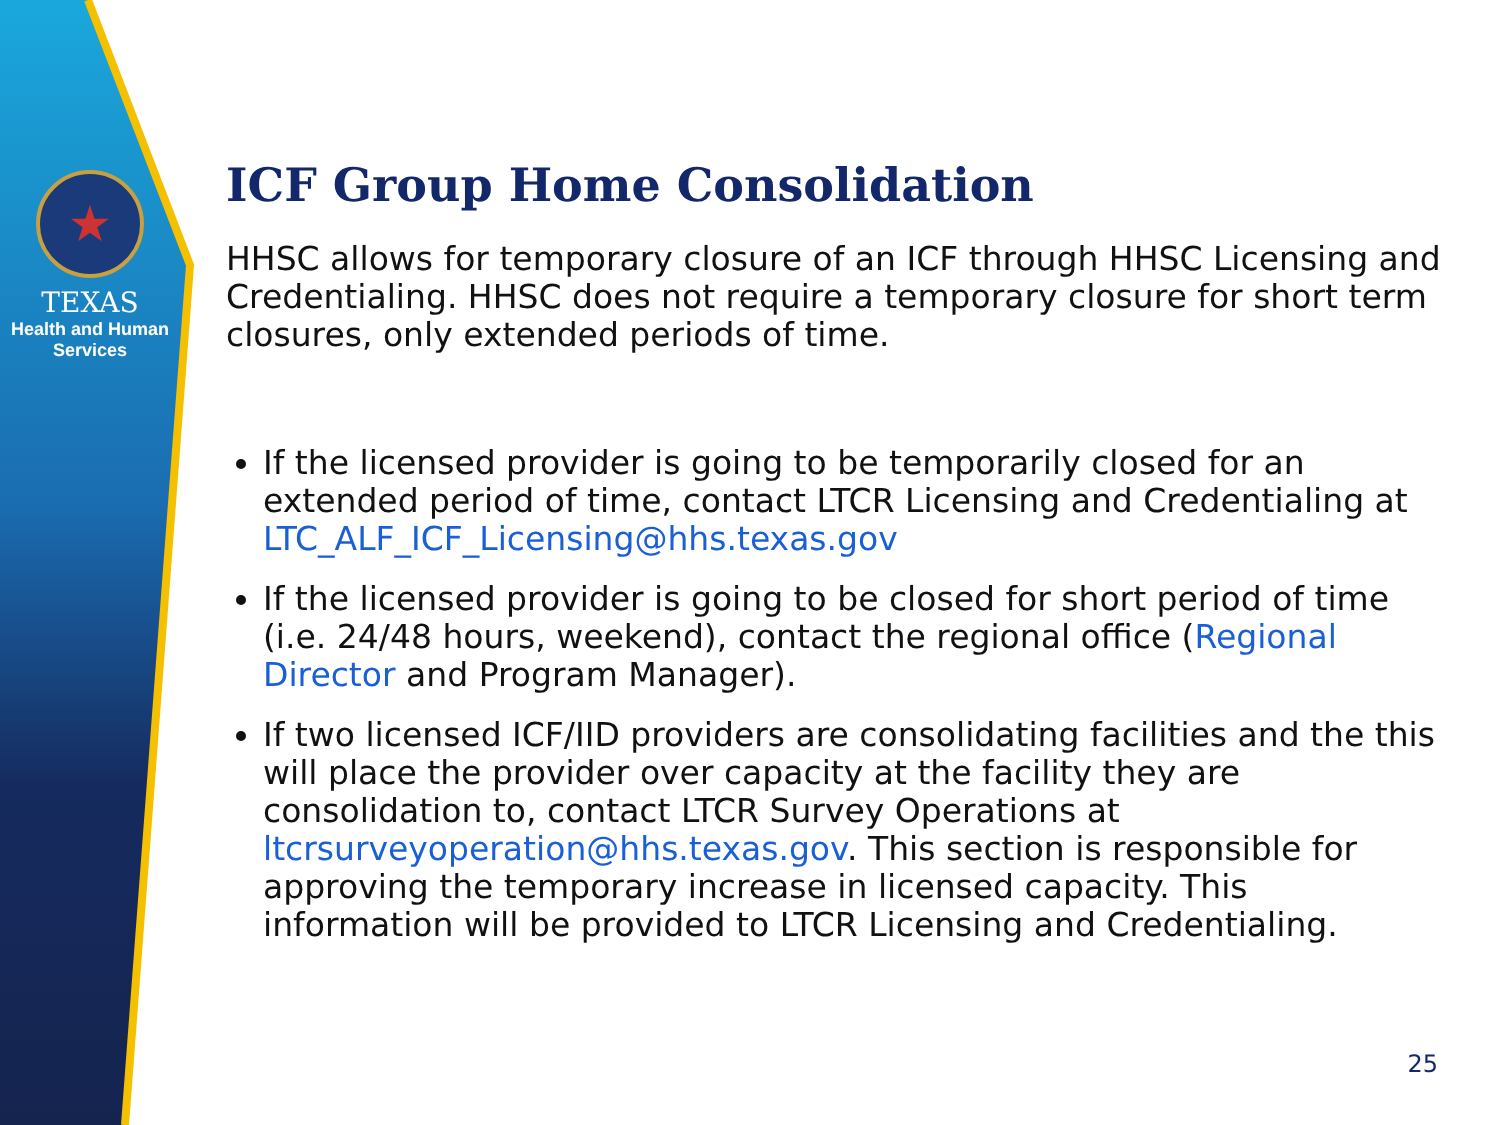★
TEXAS
Health and Human
Services
ICF Group Home Consolidation
HHSC allows for temporary closure of an ICF through HHSC Licensing and Credentialing. HHSC does not require a temporary closure for short term closures, only extended periods of time.
If the licensed provider is going to be temporarily closed for an extended period of time, contact LTCR Licensing and Credentialing at LTC_ALF_ICF_Licensing@hhs.texas.gov
If the licensed provider is going to be closed for short period of time (i.e. 24/48 hours, weekend), contact the regional office (Regional Director and Program Manager).
If two licensed ICF/IID providers are consolidating facilities and the this will place the provider over capacity at the facility they are consolidation to, contact LTCR Survey Operations at ltcrsurveyoperation@hhs.texas.gov. This section is responsible for approving the temporary increase in licensed capacity. This information will be provided to LTCR Licensing and Credentialing.
25